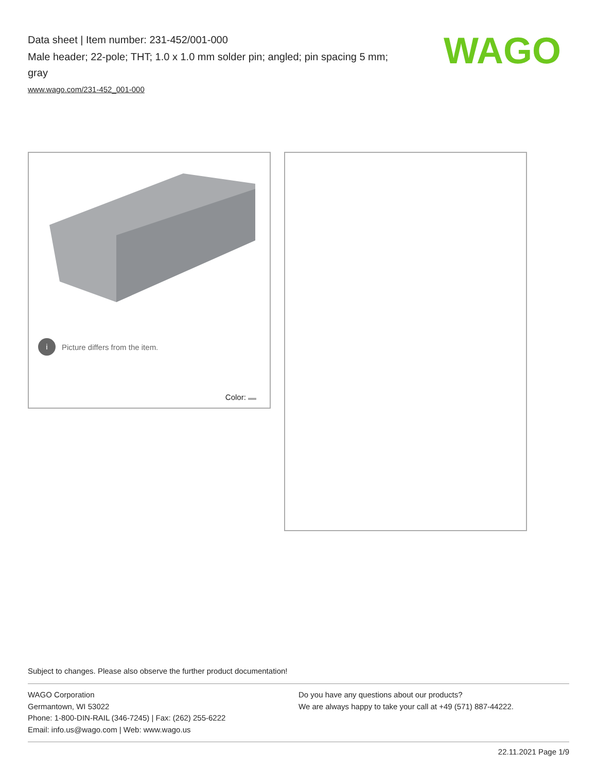Data sheet | Item number: 231-452/001-000
Male header; 22-pole; THT; 1.0 x 1.0 mm solder pin; angled; pin spacing 5 mm; gray
www.wago.com/231-452_001-000
WAGO
i Picture differs from the item.
Color:
Subject to changes. Please also observe the further product documentation!
WAGO Corporation
Germantown, WI 53022
Phone: 1-800-DIN-RAIL (346-7245) | Fax: (262) 255-6222
Email: info.us@wago.com | Web: www.wago.us
Do you have any questions about our products?
We are always happy to take your call at +49 (571) 887-44222.
22.11.2021 Page 1/9